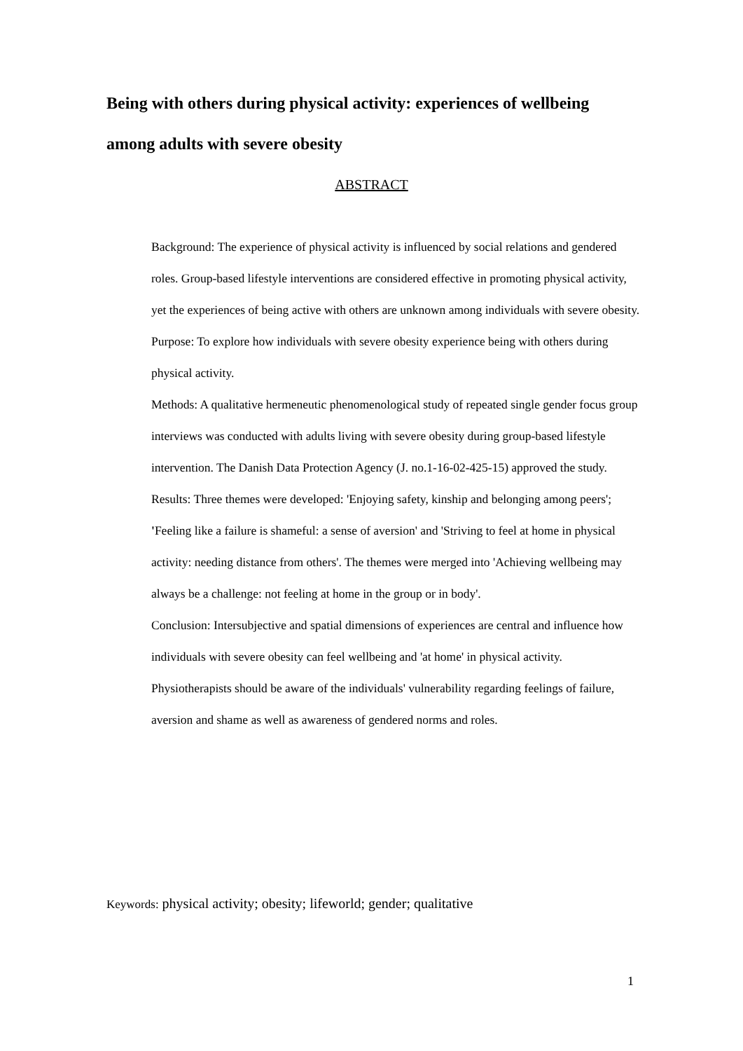Being with others during physical activity: experiences of wellbeing among adults with severe obesity
ABSTRACT
Background: The experience of physical activity is influenced by social relations and gendered roles. Group-based lifestyle interventions are considered effective in promoting physical activity, yet the experiences of being active with others are unknown among individuals with severe obesity.
Purpose: To explore how individuals with severe obesity experience being with others during physical activity.
Methods: A qualitative hermeneutic phenomenological study of repeated single gender focus group interviews was conducted with adults living with severe obesity during group-based lifestyle intervention. The Danish Data Protection Agency (J. no.1-16-02-425-15) approved the study.
Results: Three themes were developed: 'Enjoying safety, kinship and belonging among peers'; 'Feeling like a failure is shameful: a sense of aversion' and 'Striving to feel at home in physical activity: needing distance from others'. The themes were merged into 'Achieving wellbeing may always be a challenge: not feeling at home in the group or in body'.
Conclusion: Intersubjective and spatial dimensions of experiences are central and influence how individuals with severe obesity can feel wellbeing and 'at home' in physical activity. Physiotherapists should be aware of the individuals' vulnerability regarding feelings of failure, aversion and shame as well as awareness of gendered norms and roles.
Keywords: physical activity; obesity; lifeworld; gender; qualitative
1